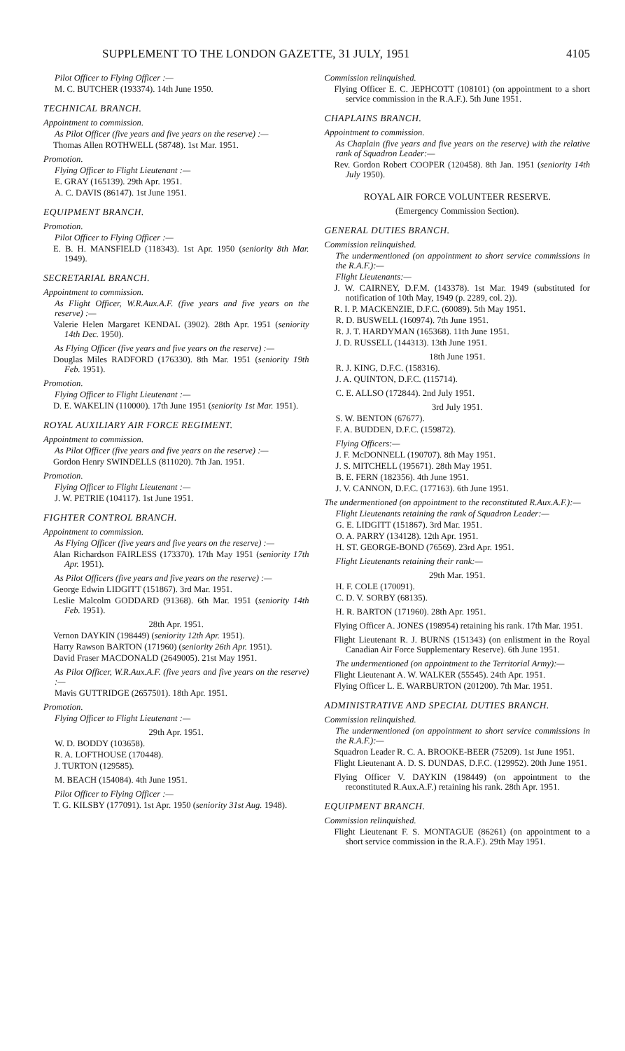SUPPLEMENT TO THE LONDON GAZETTE, 31 JULY, 1951 4105
Pilot Officer to Flying Officer :—
M. C. BUTCHER (193374). 14th June 1950.
TECHNICAL BRANCH.
Appointment to commission.
As Pilot Officer (five years and five years on the reserve) :—
Thomas Allen ROTHWELL (58748). 1st Mar. 1951.
Promotion.
Flying Officer to Flight Lieutenant :—
E. GRAY (165139). 29th Apr. 1951.
A. C. DAVIS (86147). 1st June 1951.
EQUIPMENT BRANCH.
Promotion.
Pilot Officer to Flying Officer :—
E. B. H. MANSFIELD (118343). 1st Apr. 1950 (seniority 8th Mar. 1949).
SECRETARIAL BRANCH.
Appointment to commission.
As Flight Officer, W.R.Aux.A.F. (five years and five years on the reserve) :—
Valerie Helen Margaret KENDAL (3902). 28th Apr. 1951 (seniority 14th Dec. 1950).
As Flying Officer (five years and five years on the reserve) :—
Douglas Miles RADFORD (176330). 8th Mar. 1951 (seniority 19th Feb. 1951).
Promotion.
Flying Officer to Flight Lieutenant :—
D. E. WAKELIN (110000). 17th June 1951 (seniority 1st Mar. 1951).
ROYAL AUXILIARY AIR FORCE REGIMENT.
Appointment to commission.
As Pilot Officer (five years and five years on the reserve) :—
Gordon Henry SWINDELLS (811020). 7th Jan. 1951.
Promotion.
Flying Officer to Flight Lieutenant :—
J. W. PETRIE (104117). 1st June 1951.
FIGHTER CONTROL BRANCH.
Appointment to commission.
As Flying Officer (five years and five years on the reserve) :—
Alan Richardson FAIRLESS (173370). 17th May 1951 (seniority 17th Apr. 1951).
As Pilot Officers (five years and five years on the reserve) :—
George Edwin LIDGITT (151867). 3rd Mar. 1951.
Leslie Malcolm GODDARD (91368). 6th Mar. 1951 (seniority 14th Feb. 1951).
28th Apr. 1951.
Vernon DAYKIN (198449) (seniority 12th Apr. 1951).
Harry Rawson BARTON (171960) (seniority 26th Apr. 1951).
David Fraser MACDONALD (2649005). 21st May 1951.
As Pilot Officer, W.R.Aux.A.F. (five years and five years on the reserve) :—
Mavis GUTTRIDGE (2657501). 18th Apr. 1951.
Promotion.
Flying Officer to Flight Lieutenant :—
29th Apr. 1951.
W. D. BODDY (103658).
R. A. LOFTHOUSE (170448).
J. TURTON (129585).
M. BEACH (154084). 4th June 1951.
Pilot Officer to Flying Officer :—
T. G. KILSBY (177091). 1st Apr. 1950 (seniority 31st Aug. 1948).
Commission relinquished.
Flying Officer E. C. JEPHCOTT (108101) (on appointment to a short service commission in the R.A.F.). 5th June 1951.
CHAPLAINS BRANCH.
Appointment to commission.
As Chaplain (five years and five years on the reserve) with the relative rank of Squadron Leader:—
Rev. Gordon Robert COOPER (120458). 8th Jan. 1951 (seniority 14th July 1950).
ROYAL AIR FORCE VOLUNTEER RESERVE.
(Emergency Commission Section).
GENERAL DUTIES BRANCH.
Commission relinquished.
The undermentioned (on appointment to short service commissions in the R.A.F.):—
Flight Lieutenants:—
J. W. CAIRNEY, D.F.M. (143378). 1st Mar. 1949 (substituted for notification of 10th May, 1949 (p. 2289, col. 2)).
R. I. P. MACKENZIE, D.F.C. (60089). 5th May 1951.
R. D. BUSWELL (160974). 7th June 1951.
R. J. T. HARDYMAN (165368). 11th June 1951.
J. D. RUSSELL (144313). 13th June 1951.
18th June 1951.
R. J. KING, D.F.C. (158316).
J. A. QUINTON, D.F.C. (115714).
C. E. ALLSO (172844). 2nd July 1951.
3rd July 1951.
S. W. BENTON (67677).
F. A. BUDDEN, D.F.C. (159872).
Flying Officers:—
J. F. McDONNELL (190707). 8th May 1951.
J. S. MITCHELL (195671). 28th May 1951.
B. E. FERN (182356). 4th June 1951.
J. V. CANNON, D.F.C. (177163). 6th June 1951.
The undermentioned (on appointment to the reconstituted R.Aux.A.F.):—
Flight Lieutenants retaining the rank of Squadron Leader:—
G. E. LIDGITT (151867). 3rd Mar. 1951.
O. A. PARRY (134128). 12th Apr. 1951.
H. ST. GEORGE-BOND (76569). 23rd Apr. 1951.
Flight Lieutenants retaining their rank:—
29th Mar. 1951.
H. F. COLE (170091).
C. D. V. SORBY (68135).
H. R. BARTON (171960). 28th Apr. 1951.
Flying Officer A. JONES (198954) retaining his rank. 17th Mar. 1951.
Flight Lieutenant R. J. BURNS (151343) (on enlistment in the Royal Canadian Air Force Supplementary Reserve). 6th June 1951.
The undermentioned (on appointment to the Territorial Army):—
Flight Lieutenant A. W. WALKER (55545). 24th Apr. 1951.
Flying Officer L. E. WARBURTON (201200). 7th Mar. 1951.
ADMINISTRATIVE AND SPECIAL DUTIES BRANCH.
Commission relinquished.
The undermentioned (on appointment to short service commissions in the R.A.F.):—
Squadron Leader R. C. A. BROOKE-BEER (75209). 1st June 1951.
Flight Lieutenant A. D. S. DUNDAS, D.F.C. (129952). 20th June 1951.
Flying Officer V. DAYKIN (198449) (on appointment to the reconstituted R.Aux.A.F.) retaining his rank. 28th Apr. 1951.
EQUIPMENT BRANCH.
Commission relinquished.
Flight Lieutenant F. S. MONTAGUE (86261) (on appointment to a short service commission in the R.A.F.). 29th May 1951.